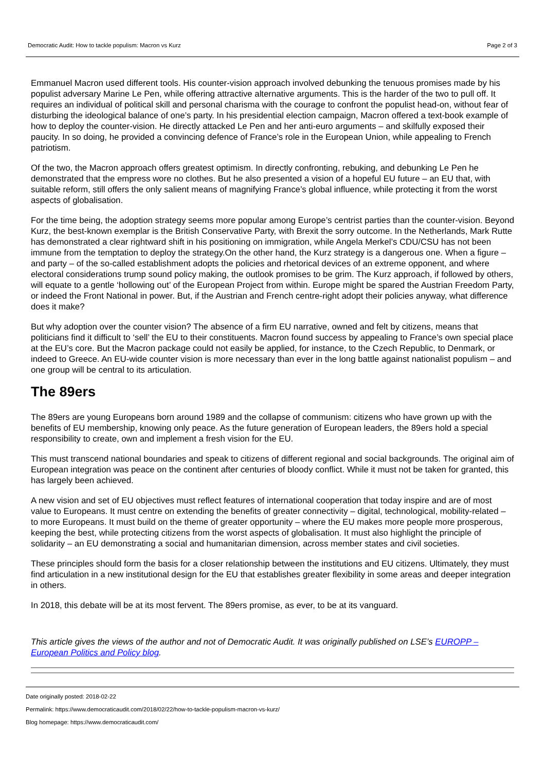Democratic Audit: How to tackle populism: Macron vs Kurz Page 2 of 3
Emmanuel Macron used different tools. His counter-vision approach involved debunking the tenuous promises made by his populist adversary Marine Le Pen, while offering attractive alternative arguments. This is the harder of the two to pull off. It requires an individual of political skill and personal charisma with the courage to confront the populist head-on, without fear of disturbing the ideological balance of one’s party. In his presidential election campaign, Macron offered a text-book example of how to deploy the counter-vision. He directly attacked Le Pen and her anti-euro arguments – and skilfully exposed their paucity. In so doing, he provided a convincing defence of France’s role in the European Union, while appealing to French patriotism.
Of the two, the Macron approach offers greatest optimism. In directly confronting, rebuking, and debunking Le Pen he demonstrated that the empress wore no clothes. But he also presented a vision of a hopeful EU future – an EU that, with suitable reform, still offers the only salient means of magnifying France’s global influence, while protecting it from the worst aspects of globalisation.
For the time being, the adoption strategy seems more popular among Europe’s centrist parties than the counter-vision. Beyond Kurz, the best-known exemplar is the British Conservative Party, with Brexit the sorry outcome. In the Netherlands, Mark Rutte has demonstrated a clear rightward shift in his positioning on immigration, while Angela Merkel’s CDU/CSU has not been immune from the temptation to deploy the strategy.On the other hand, the Kurz strategy is a dangerous one. When a figure – and party – of the so-called establishment adopts the policies and rhetorical devices of an extreme opponent, and where electoral considerations trump sound policy making, the outlook promises to be grim. The Kurz approach, if followed by others, will equate to a gentle ‘hollowing out’ of the European Project from within. Europe might be spared the Austrian Freedom Party, or indeed the Front National in power. But, if the Austrian and French centre-right adopt their policies anyway, what difference does it make?
But why adoption over the counter vision? The absence of a firm EU narrative, owned and felt by citizens, means that politicians find it difficult to ‘sell’ the EU to their constituents. Macron found success by appealing to France’s own special place at the EU’s core. But the Macron package could not easily be applied, for instance, to the Czech Republic, to Denmark, or indeed to Greece. An EU-wide counter vision is more necessary than ever in the long battle against nationalist populism – and one group will be central to its articulation.
The 89ers
The 89ers are young Europeans born around 1989 and the collapse of communism: citizens who have grown up with the benefits of EU membership, knowing only peace. As the future generation of European leaders, the 89ers hold a special responsibility to create, own and implement a fresh vision for the EU.
This must transcend national boundaries and speak to citizens of different regional and social backgrounds. The original aim of European integration was peace on the continent after centuries of bloody conflict. While it must not be taken for granted, this has largely been achieved.
A new vision and set of EU objectives must reflect features of international cooperation that today inspire and are of most value to Europeans. It must centre on extending the benefits of greater connectivity – digital, technological, mobility-related – to more Europeans. It must build on the theme of greater opportunity – where the EU makes more people more prosperous, keeping the best, while protecting citizens from the worst aspects of globalisation. It must also highlight the principle of solidarity – an EU demonstrating a social and humanitarian dimension, across member states and civil societies.
These principles should form the basis for a closer relationship between the institutions and EU citizens. Ultimately, they must find articulation in a new institutional design for the EU that establishes greater flexibility in some areas and deeper integration in others.
In 2018, this debate will be at its most fervent. The 89ers promise, as ever, to be at its vanguard.
This article gives the views of the author and not of Democratic Audit. It was originally published on LSE’s EUROPP – European Politics and Policy blog.
Date originally posted: 2018-02-22
Permalink: https://www.democraticaudit.com/2018/02/22/how-to-tackle-populism-macron-vs-kurz/
Blog homepage: https://www.democraticaudit.com/